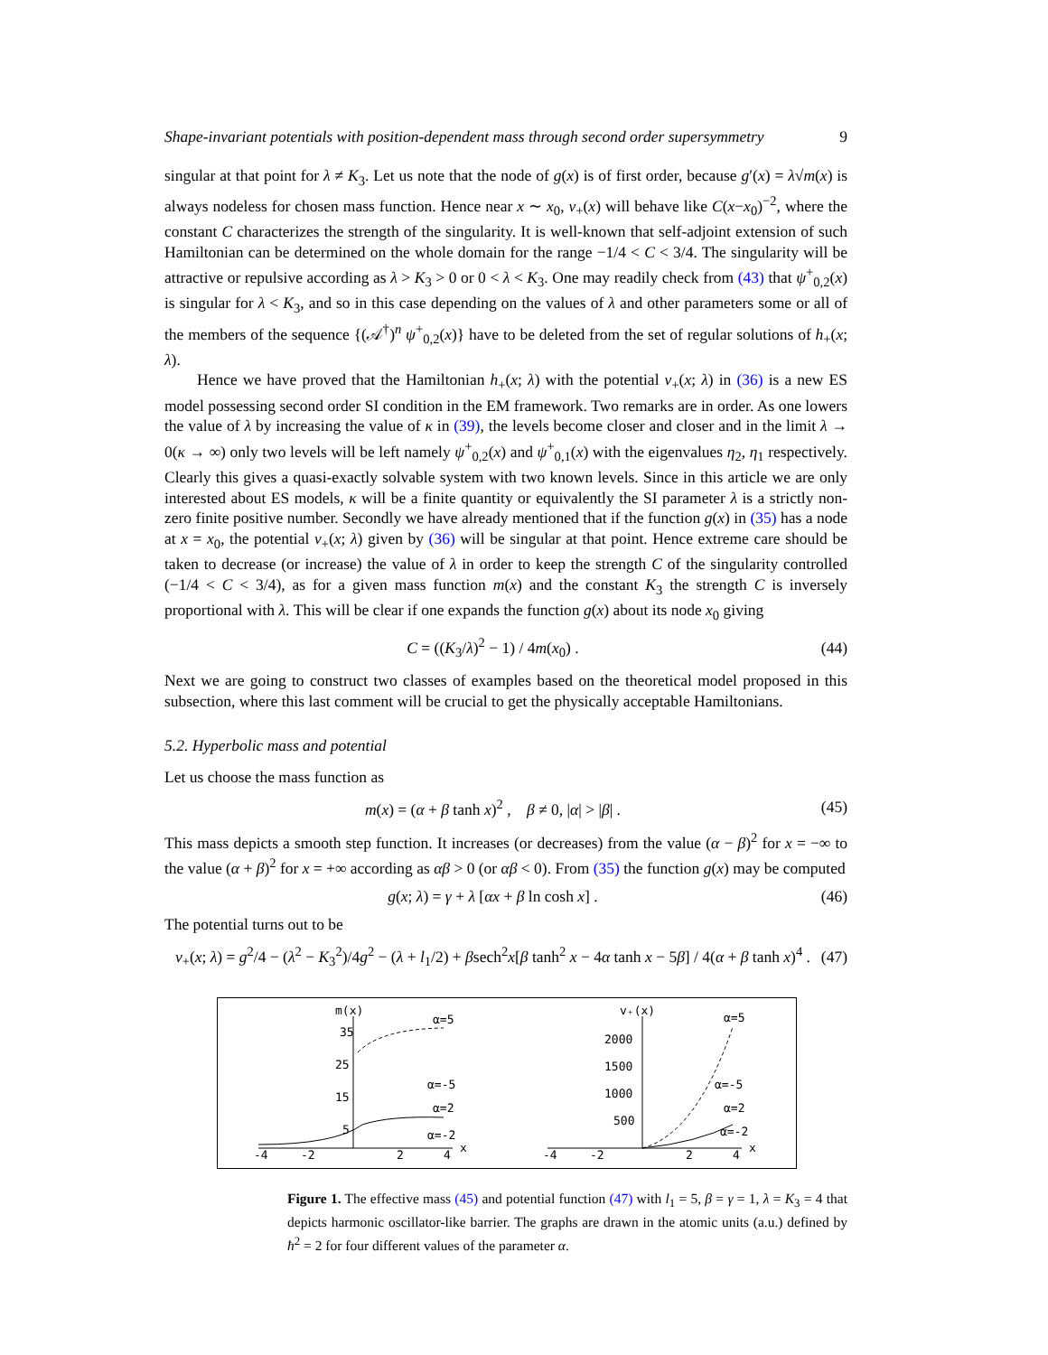Shape-invariant potentials with position-dependent mass through second order supersymmetry 9
singular at that point for λ ≠ K<sub>3</sub>. Let us note that the node of g(x) is of first order, because g′(x) = λ√m(x) is always nodeless for chosen mass function. Hence near x ∼ x<sub>0</sub>, v<sub>+</sub>(x) will behave like C(x−x<sub>0</sub>)<sup>−2</sup>, where the constant C characterizes the strength of the singularity. It is well-known that self-adjoint extension of such Hamiltonian can be determined on the whole domain for the range −1/4 < C < 3/4. The singularity will be attractive or repulsive according as λ > K<sub>3</sub> > 0 or 0 < λ < K<sub>3</sub>. One may readily check from (43) that ψ<sup>+</sup><sub>0,2</sub>(x) is singular for λ < K<sub>3</sub>, and so in this case depending on the values of λ and other parameters some or all of the members of the sequence {(𝒜<sup>†</sup>)<sup>n</sup> ψ<sup>+</sup><sub>0,2</sub>(x)} have to be deleted from the set of regular solutions of h<sub>+</sub>(x; λ).
Hence we have proved that the Hamiltonian h<sub>+</sub>(x; λ) with the potential v<sub>+</sub>(x; λ) in (36) is a new ES model possessing second order SI condition in the EM framework. Two remarks are in order. As one lowers the value of λ by increasing the value of κ in (39), the levels become closer and closer and in the limit λ → 0(κ → ∞) only two levels will be left namely ψ<sup>+</sup><sub>0,2</sub>(x) and ψ<sup>+</sup><sub>0,1</sub>(x) with the eigenvalues η<sub>2</sub>, η<sub>1</sub> respectively. Clearly this gives a quasi-exactly solvable system with two known levels. Since in this article we are only interested about ES models, κ will be a finite quantity or equivalently the SI parameter λ is a strictly non-zero finite positive number. Secondly we have already mentioned that if the function g(x) in (35) has a node at x = x<sub>0</sub>, the potential v<sub>+</sub>(x; λ) given by (36) will be singular at that point. Hence extreme care should be taken to decrease (or increase) the value of λ in order to keep the strength C of the singularity controlled (−1/4 < C < 3/4), as for a given mass function m(x) and the constant K<sub>3</sub> the strength C is inversely proportional with λ. This will be clear if one expands the function g(x) about its node x<sub>0</sub> giving
C = ((K<sub>3</sub>/λ)<sup>2</sup> − 1) / 4m(x<sub>0</sub>) . (44)
Next we are going to construct two classes of examples based on the theoretical model proposed in this subsection, where this last comment will be crucial to get the physically acceptable Hamiltonians.
5.2. Hyperbolic mass and potential
Let us choose the mass function as
m(x) = (α + β tanh x)<sup>2</sup> , β ≠ 0, |α| > |β| . (45)
This mass depicts a smooth step function. It increases (or decreases) from the value (α − β)<sup>2</sup> for x = −∞ to the value (α + β)<sup>2</sup> for x = +∞ according as αβ > 0 (or αβ < 0). From (35) the function g(x) may be computed
g(x; λ) = γ + λ [αx + β ln cosh x] . (46)
The potential turns out to be
v<sub>+</sub>(x; λ) = g<sup>2</sup>/4 − (λ<sup>2</sup> − K<sub>3</sub><sup>2</sup>)/4g<sup>2</sup> − (λ + l<sub>1</sub>/2) + βsech<sup>2</sup>x[β tanh<sup>2</sup> x − 4α tanh x − 5β] / 4(α + β tanh x)<sup>4</sup> . (47)
m(x)
35
25
15
5
-4
-2
2
4
x
α=5
α=-5
α=2
α=-2
v₊(x)
2000
1500
1000
500
-4
-2
2
4
x
α=5
α=-5
α=2
α=-2
Figure 1. The effective mass (45) and potential function (47) with l<sub>1</sub> = 5, β = γ = 1, λ = K<sub>3</sub> = 4 that depicts harmonic oscillator-like barrier. The graphs are drawn in the atomic units (a.u.) defined by ħ<sup>2</sup> = 2 for four different values of the parameter α.